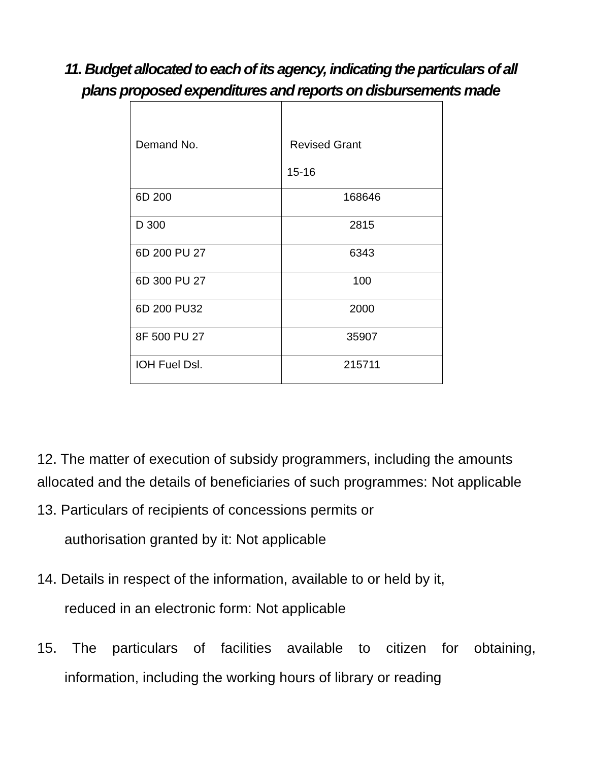11. Budget allocated to each of its agency, indicating the particulars of all plans proposed expenditures and reports on disbursements made
| Demand No. | Revised Grant 15-16 |
| 6D 200 | 168646 |
| D 300 | 2815 |
| 6D 200 PU 27 | 6343 |
| 6D 300 PU 27 | 100 |
| 6D 200 PU32 | 2000 |
| 8F 500 PU 27 | 35907 |
| IOH Fuel Dsl. | 215711 |
12. The matter of execution of subsidy programmers, including the amounts allocated and the details of beneficiaries of such programmes: Not applicable
13. Particulars of recipients of concessions permits or
authorisation granted by it: Not applicable
14. Details in respect of the information, available to or held by it,
reduced in an electronic form: Not applicable
15. The particulars of facilities available to citizen for obtaining, information, including the working hours of library or reading